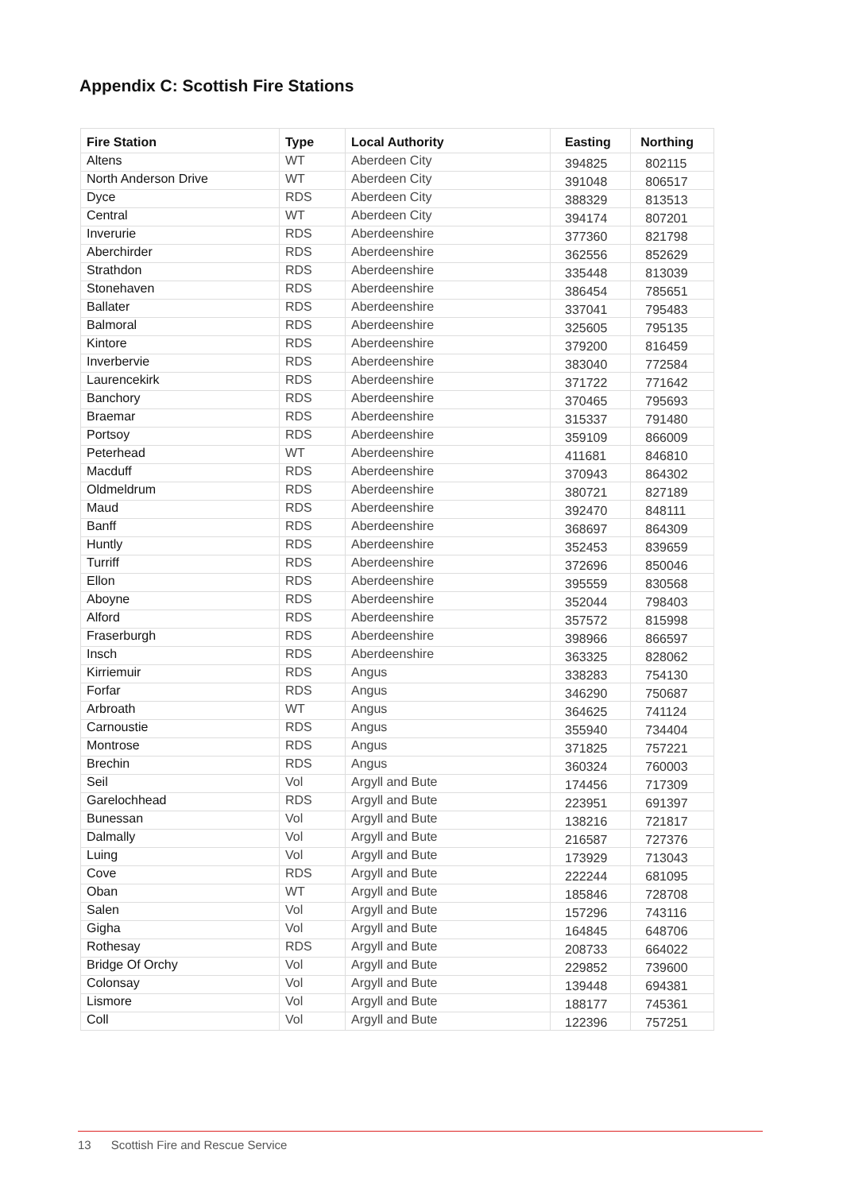Appendix C: Scottish Fire Stations
| Fire Station | Type | Local Authority | Easting | Northing |
| --- | --- | --- | --- | --- |
| Altens | WT | Aberdeen City | 394825 | 802115 |
| North Anderson Drive | WT | Aberdeen City | 391048 | 806517 |
| Dyce | RDS | Aberdeen City | 388329 | 813513 |
| Central | WT | Aberdeen City | 394174 | 807201 |
| Inverurie | RDS | Aberdeenshire | 377360 | 821798 |
| Aberchirder | RDS | Aberdeenshire | 362556 | 852629 |
| Strathdon | RDS | Aberdeenshire | 335448 | 813039 |
| Stonehaven | RDS | Aberdeenshire | 386454 | 785651 |
| Ballater | RDS | Aberdeenshire | 337041 | 795483 |
| Balmoral | RDS | Aberdeenshire | 325605 | 795135 |
| Kintore | RDS | Aberdeenshire | 379200 | 816459 |
| Inverbervie | RDS | Aberdeenshire | 383040 | 772584 |
| Laurencekirk | RDS | Aberdeenshire | 371722 | 771642 |
| Banchory | RDS | Aberdeenshire | 370465 | 795693 |
| Braemar | RDS | Aberdeenshire | 315337 | 791480 |
| Portsoy | RDS | Aberdeenshire | 359109 | 866009 |
| Peterhead | WT | Aberdeenshire | 411681 | 846810 |
| Macduff | RDS | Aberdeenshire | 370943 | 864302 |
| Oldmeldrum | RDS | Aberdeenshire | 380721 | 827189 |
| Maud | RDS | Aberdeenshire | 392470 | 848111 |
| Banff | RDS | Aberdeenshire | 368697 | 864309 |
| Huntly | RDS | Aberdeenshire | 352453 | 839659 |
| Turriff | RDS | Aberdeenshire | 372696 | 850046 |
| Ellon | RDS | Aberdeenshire | 395559 | 830568 |
| Aboyne | RDS | Aberdeenshire | 352044 | 798403 |
| Alford | RDS | Aberdeenshire | 357572 | 815998 |
| Fraserburgh | RDS | Aberdeenshire | 398966 | 866597 |
| Insch | RDS | Aberdeenshire | 363325 | 828062 |
| Kirriemuir | RDS | Angus | 338283 | 754130 |
| Forfar | RDS | Angus | 346290 | 750687 |
| Arbroath | WT | Angus | 364625 | 741124 |
| Carnoustie | RDS | Angus | 355940 | 734404 |
| Montrose | RDS | Angus | 371825 | 757221 |
| Brechin | RDS | Angus | 360324 | 760003 |
| Seil | Vol | Argyll and Bute | 174456 | 717309 |
| Garelochhead | RDS | Argyll and Bute | 223951 | 691397 |
| Bunessan | Vol | Argyll and Bute | 138216 | 721817 |
| Dalmally | Vol | Argyll and Bute | 216587 | 727376 |
| Luing | Vol | Argyll and Bute | 173929 | 713043 |
| Cove | RDS | Argyll and Bute | 222244 | 681095 |
| Oban | WT | Argyll and Bute | 185846 | 728708 |
| Salen | Vol | Argyll and Bute | 157296 | 743116 |
| Gigha | Vol | Argyll and Bute | 164845 | 648706 |
| Rothesay | RDS | Argyll and Bute | 208733 | 664022 |
| Bridge Of Orchy | Vol | Argyll and Bute | 229852 | 739600 |
| Colonsay | Vol | Argyll and Bute | 139448 | 694381 |
| Lismore | Vol | Argyll and Bute | 188177 | 745361 |
| Coll | Vol | Argyll and Bute | 122396 | 757251 |
13 Scottish Fire and Rescue Service